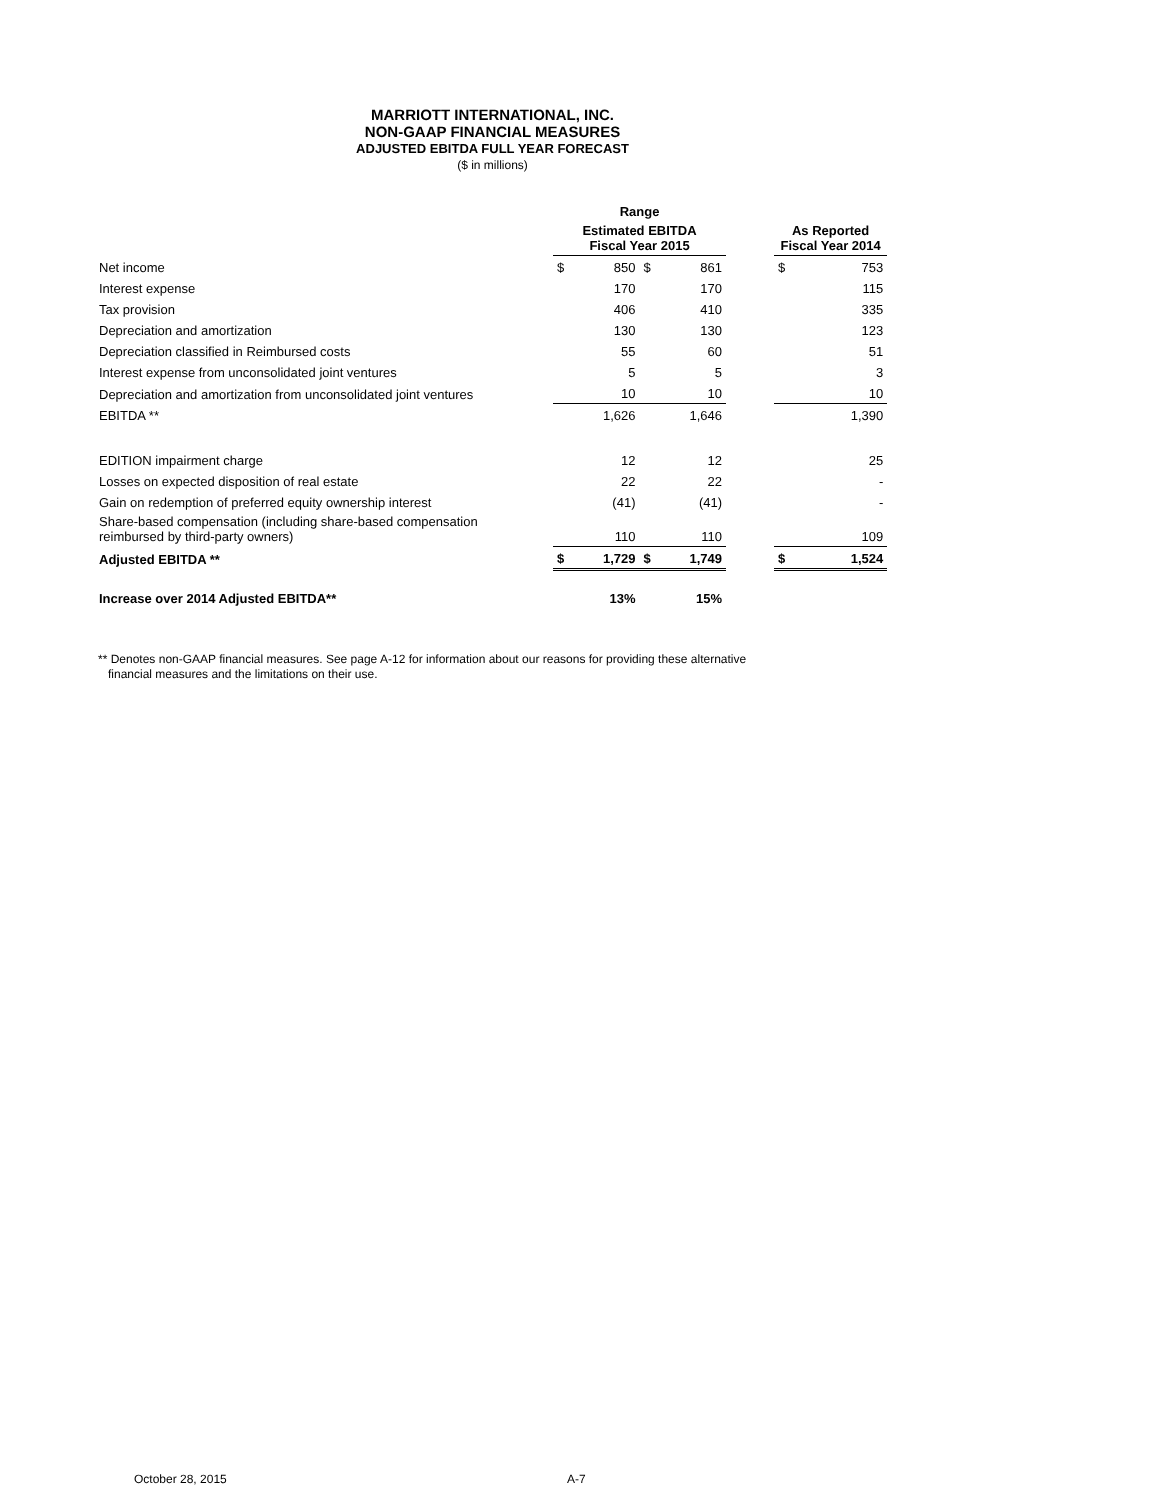MARRIOTT INTERNATIONAL, INC.
NON-GAAP FINANCIAL MEASURES
ADJUSTED EBITDA FULL YEAR FORECAST
($ in millions)
| | Range | | | | | | |
| --- | --- | --- | --- | --- | --- | --- | --- |
| | Estimated EBITDA Fiscal Year 2015 | | | | | As Reported Fiscal Year 2014 | |
| Net income | $ | 850 | $ | 861 | | $ | 753 |
| Interest expense | | 170 | | 170 | | | 115 |
| Tax provision | | 406 | | 410 | | | 335 |
| Depreciation and amortization | | 130 | | 130 | | | 123 |
| Depreciation classified in Reimbursed costs | | 55 | | 60 | | | 51 |
| Interest expense from unconsolidated joint ventures | | 5 | | 5 | | | 3 |
| Depreciation and amortization from unconsolidated joint ventures | | 10 | | 10 | | | 10 |
| EBITDA ** | | 1,626 | | 1,646 | | | 1,390 |
| EDITION impairment charge | | 12 | | 12 | | | 25 |
| Losses on expected disposition of real estate | | 22 | | 22 | | | - |
| Gain on redemption of preferred equity ownership interest | | (41) | | (41) | | | - |
| Share-based compensation (including share-based compensation reimbursed by third-party owners) | | 110 | | 110 | | | 109 |
| Adjusted EBITDA ** | $ | 1,729 | $ | 1,749 | | $ | 1,524 |
| Increase over 2014 Adjusted EBITDA** | | 13% | | 15% | | | |
** Denotes non-GAAP financial measures. See page A-12 for information about our reasons for providing these alternative
financial measures and the limitations on their use.
October 28, 2015 A-7